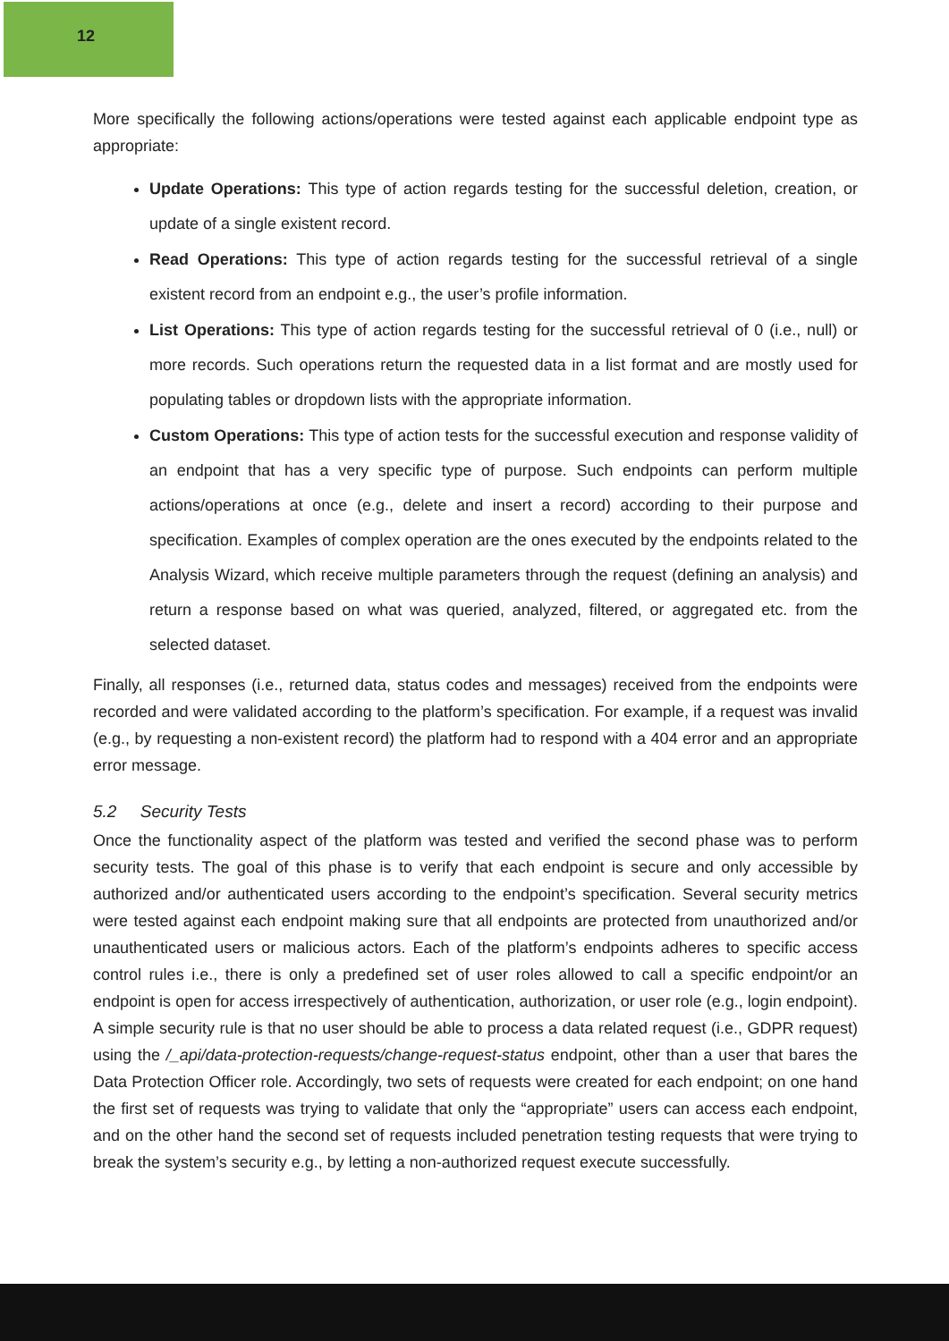12
More specifically the following actions/operations were tested against each applicable endpoint type as appropriate:
Update Operations: This type of action regards testing for the successful deletion, creation, or update of a single existent record.
Read Operations: This type of action regards testing for the successful retrieval of a single existent record from an endpoint e.g., the user’s profile information.
List Operations: This type of action regards testing for the successful retrieval of 0 (i.e., null) or more records. Such operations return the requested data in a list format and are mostly used for populating tables or dropdown lists with the appropriate information.
Custom Operations: This type of action tests for the successful execution and response validity of an endpoint that has a very specific type of purpose. Such endpoints can perform multiple actions/operations at once (e.g., delete and insert a record) according to their purpose and specification. Examples of complex operation are the ones executed by the endpoints related to the Analysis Wizard, which receive multiple parameters through the request (defining an analysis) and return a response based on what was queried, analyzed, filtered, or aggregated etc. from the selected dataset.
Finally, all responses (i.e., returned data, status codes and messages) received from the endpoints were recorded and were validated according to the platform’s specification. For example, if a request was invalid (e.g., by requesting a non-existent record) the platform had to respond with a 404 error and an appropriate error message.
5.2 Security Tests
Once the functionality aspect of the platform was tested and verified the second phase was to perform security tests. The goal of this phase is to verify that each endpoint is secure and only accessible by authorized and/or authenticated users according to the endpoint’s specification. Several security metrics were tested against each endpoint making sure that all endpoints are protected from unauthorized and/or unauthenticated users or malicious actors. Each of the platform’s endpoints adheres to specific access control rules i.e., there is only a predefined set of user roles allowed to call a specific endpoint/or an endpoint is open for access irrespectively of authentication, authorization, or user role (e.g., login endpoint). A simple security rule is that no user should be able to process a data related request (i.e., GDPR request) using the /_api/data-protection-requests/change-request-status endpoint, other than a user that bares the Data Protection Officer role. Accordingly, two sets of requests were created for each endpoint; on one hand the first set of requests was trying to validate that only the “appropriate” users can access each endpoint, and on the other hand the second set of requests included penetration testing requests that were trying to break the system’s security e.g., by letting a non-authorized request execute successfully.